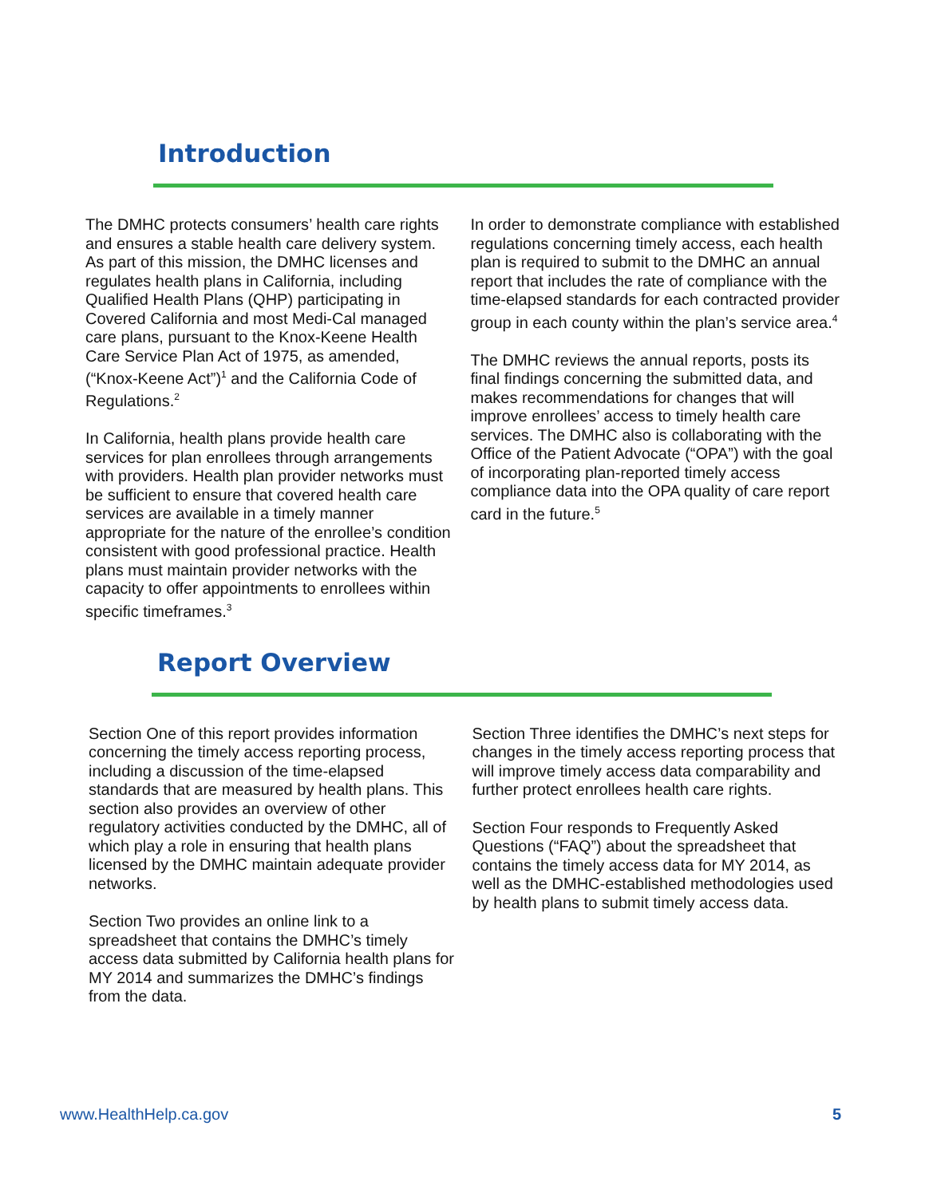Introduction
The DMHC protects consumers’ health care rights and ensures a stable health care delivery system. As part of this mission, the DMHC licenses and regulates health plans in California, including Qualified Health Plans (QHP) participating in Covered California and most Medi-Cal managed care plans, pursuant to the Knox-Keene Health Care Service Plan Act of 1975, as amended, (“Knox-Keene Act”)<sup>1</sup> and the California Code of Regulations.<sup>2</sup>
In California, health plans provide health care services for plan enrollees through arrangements with providers. Health plan provider networks must be sufficient to ensure that covered health care services are available in a timely manner appropriate for the nature of the enrollee’s condition consistent with good professional practice. Health plans must maintain provider networks with the capacity to offer appointments to enrollees within specific timeframes.<sup>3</sup>
In order to demonstrate compliance with established regulations concerning timely access, each health plan is required to submit to the DMHC an annual report that includes the rate of compliance with the time-elapsed standards for each contracted provider group in each county within the plan’s service area.<sup>4</sup>
The DMHC reviews the annual reports, posts its final findings concerning the submitted data, and makes recommendations for changes that will improve enrollees’ access to timely health care services. The DMHC also is collaborating with the Office of the Patient Advocate (“OPA”) with the goal of incorporating plan-reported timely access compliance data into the OPA quality of care report card in the future.<sup>5</sup>
Report Overview
Section One of this report provides information concerning the timely access reporting process, including a discussion of the time-elapsed standards that are measured by health plans. This section also provides an overview of other regulatory activities conducted by the DMHC, all of which play a role in ensuring that health plans licensed by the DMHC maintain adequate provider networks.
Section Two provides an online link to a spreadsheet that contains the DMHC’s timely access data submitted by California health plans for MY 2014 and summarizes the DMHC’s findings from the data.
Section Three identifies the DMHC’s next steps for changes in the timely access reporting process that will improve timely access data comparability and further protect enrollees health care rights.
Section Four responds to Frequently Asked Questions (“FAQ”) about the spreadsheet that contains the timely access data for MY 2014, as well as the DMHC-established methodologies used by health plans to submit timely access data.
www.HealthHelp.ca.gov 5